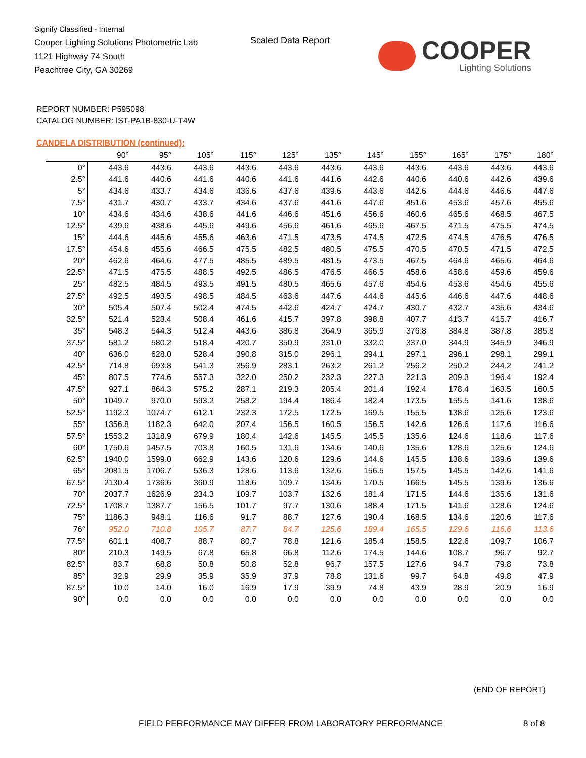Signify Classified - Internal
Cooper Lighting Solutions Photometric Lab
1121 Highway 74 South
Peachtree City, GA 30269
Scaled Data Report
COOPER
Lighting Solutions
REPORT NUMBER: P595098
CATALOG NUMBER: IST-PA1B-830-U-T4W
CANDELA DISTRIBUTION (continued):
| | 90° | 95° | 105° | 115° | 125° | 135° | 145° | 155° | 165° | 175° | 180° |
| --- | --- | --- | --- | --- | --- | --- | --- | --- | --- | --- | --- |
| 0° | 443.6 | 443.6 | 443.6 | 443.6 | 443.6 | 443.6 | 443.6 | 443.6 | 443.6 | 443.6 | 443.6 |
| 2.5° | 441.6 | 440.6 | 441.6 | 440.6 | 441.6 | 441.6 | 442.6 | 440.6 | 440.6 | 442.6 | 439.6 |
| 5° | 434.6 | 433.7 | 434.6 | 436.6 | 437.6 | 439.6 | 443.6 | 442.6 | 444.6 | 446.6 | 447.6 |
| 7.5° | 431.7 | 430.7 | 433.7 | 434.6 | 437.6 | 441.6 | 447.6 | 451.6 | 453.6 | 457.6 | 455.6 |
| 10° | 434.6 | 434.6 | 438.6 | 441.6 | 446.6 | 451.6 | 456.6 | 460.6 | 465.6 | 468.5 | 467.5 |
| 12.5° | 439.6 | 438.6 | 445.6 | 449.6 | 456.6 | 461.6 | 465.6 | 467.5 | 471.5 | 475.5 | 474.5 |
| 15° | 444.6 | 445.6 | 455.6 | 463.6 | 471.5 | 473.5 | 474.5 | 472.5 | 474.5 | 476.5 | 476.5 |
| 17.5° | 454.6 | 455.6 | 466.5 | 475.5 | 482.5 | 480.5 | 475.5 | 470.5 | 470.5 | 471.5 | 472.5 |
| 20° | 462.6 | 464.6 | 477.5 | 485.5 | 489.5 | 481.5 | 473.5 | 467.5 | 464.6 | 465.6 | 464.6 |
| 22.5° | 471.5 | 475.5 | 488.5 | 492.5 | 486.5 | 476.5 | 466.5 | 458.6 | 458.6 | 459.6 | 459.6 |
| 25° | 482.5 | 484.5 | 493.5 | 491.5 | 480.5 | 465.6 | 457.6 | 454.6 | 453.6 | 454.6 | 455.6 |
| 27.5° | 492.5 | 493.5 | 498.5 | 484.5 | 463.6 | 447.6 | 444.6 | 445.6 | 446.6 | 447.6 | 448.6 |
| 30° | 505.4 | 507.4 | 502.4 | 474.5 | 442.6 | 424.7 | 424.7 | 430.7 | 432.7 | 435.6 | 434.6 |
| 32.5° | 521.4 | 523.4 | 508.4 | 461.6 | 415.7 | 397.8 | 398.8 | 407.7 | 413.7 | 415.7 | 416.7 |
| 35° | 548.3 | 544.3 | 512.4 | 443.6 | 386.8 | 364.9 | 365.9 | 376.8 | 384.8 | 387.8 | 385.8 |
| 37.5° | 581.2 | 580.2 | 518.4 | 420.7 | 350.9 | 331.0 | 332.0 | 337.0 | 344.9 | 345.9 | 346.9 |
| 40° | 636.0 | 628.0 | 528.4 | 390.8 | 315.0 | 296.1 | 294.1 | 297.1 | 296.1 | 298.1 | 299.1 |
| 42.5° | 714.8 | 693.8 | 541.3 | 356.9 | 283.1 | 263.2 | 261.2 | 256.2 | 250.2 | 244.2 | 241.2 |
| 45° | 807.5 | 774.6 | 557.3 | 322.0 | 250.2 | 232.3 | 227.3 | 221.3 | 209.3 | 196.4 | 192.4 |
| 47.5° | 927.1 | 864.3 | 575.2 | 287.1 | 219.3 | 205.4 | 201.4 | 192.4 | 178.4 | 163.5 | 160.5 |
| 50° | 1049.7 | 970.0 | 593.2 | 258.2 | 194.4 | 186.4 | 182.4 | 173.5 | 155.5 | 141.6 | 138.6 |
| 52.5° | 1192.3 | 1074.7 | 612.1 | 232.3 | 172.5 | 172.5 | 169.5 | 155.5 | 138.6 | 125.6 | 123.6 |
| 55° | 1356.8 | 1182.3 | 642.0 | 207.4 | 156.5 | 160.5 | 156.5 | 142.6 | 126.6 | 117.6 | 116.6 |
| 57.5° | 1553.2 | 1318.9 | 679.9 | 180.4 | 142.6 | 145.5 | 145.5 | 135.6 | 124.6 | 118.6 | 117.6 |
| 60° | 1750.6 | 1457.5 | 703.8 | 160.5 | 131.6 | 134.6 | 140.6 | 135.6 | 128.6 | 125.6 | 124.6 |
| 62.5° | 1940.0 | 1599.0 | 662.9 | 143.6 | 120.6 | 129.6 | 144.6 | 145.5 | 138.6 | 139.6 | 139.6 |
| 65° | 2081.5 | 1706.7 | 536.3 | 128.6 | 113.6 | 132.6 | 156.5 | 157.5 | 145.5 | 142.6 | 141.6 |
| 67.5° | 2130.4 | 1736.6 | 360.9 | 118.6 | 109.7 | 134.6 | 170.5 | 166.5 | 145.5 | 139.6 | 136.6 |
| 70° | 2037.7 | 1626.9 | 234.3 | 109.7 | 103.7 | 132.6 | 181.4 | 171.5 | 144.6 | 135.6 | 131.6 |
| 72.5° | 1708.7 | 1387.7 | 156.5 | 101.7 | 97.7 | 130.6 | 188.4 | 171.5 | 141.6 | 128.6 | 124.6 |
| 75° | 1186.3 | 948.1 | 116.6 | 91.7 | 88.7 | 127.6 | 190.4 | 168.5 | 134.6 | 120.6 | 117.6 |
| 76° | 952.0 | 710.8 | 105.7 | 87.7 | 84.7 | 125.6 | 189.4 | 165.5 | 129.6 | 116.6 | 113.6 |
| 77.5° | 601.1 | 408.7 | 88.7 | 80.7 | 78.8 | 121.6 | 185.4 | 158.5 | 122.6 | 109.7 | 106.7 |
| 80° | 210.3 | 149.5 | 67.8 | 65.8 | 66.8 | 112.6 | 174.5 | 144.6 | 108.7 | 96.7 | 92.7 |
| 82.5° | 83.7 | 68.8 | 50.8 | 50.8 | 52.8 | 96.7 | 157.5 | 127.6 | 94.7 | 79.8 | 73.8 |
| 85° | 32.9 | 29.9 | 35.9 | 35.9 | 37.9 | 78.8 | 131.6 | 99.7 | 64.8 | 49.8 | 47.9 |
| 87.5° | 10.0 | 14.0 | 16.0 | 16.9 | 17.9 | 39.9 | 74.8 | 43.9 | 28.9 | 20.9 | 16.9 |
| 90° | 0.0 | 0.0 | 0.0 | 0.0 | 0.0 | 0.0 | 0.0 | 0.0 | 0.0 | 0.0 | 0.0 |
(END OF REPORT)
FIELD PERFORMANCE MAY DIFFER FROM LABORATORY PERFORMANCE
8 of 8